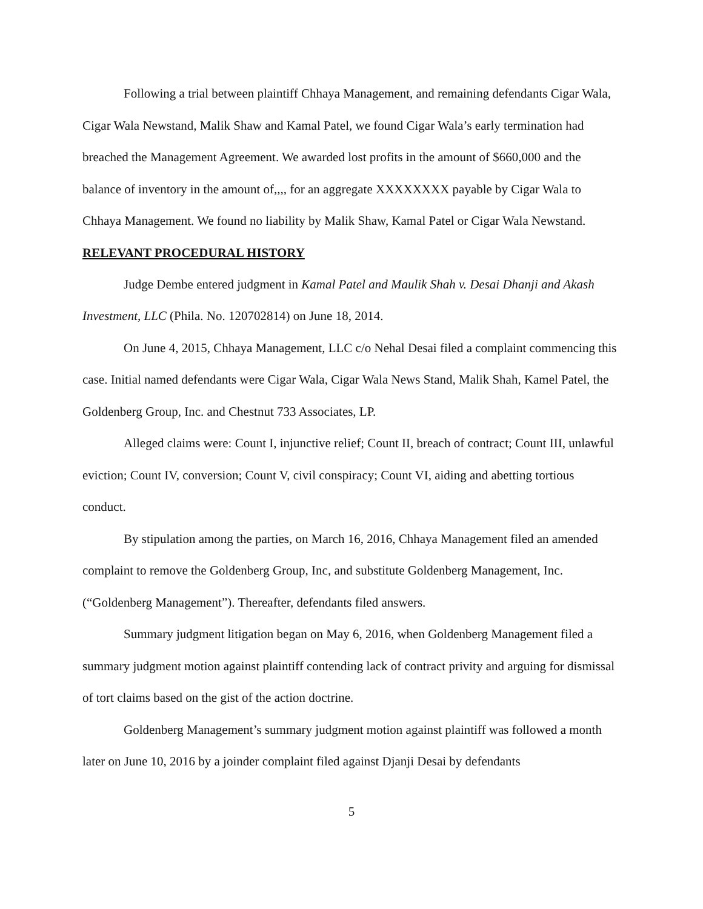Following a trial between plaintiff Chhaya Management, and remaining defendants Cigar Wala, Cigar Wala Newstand, Malik Shaw and Kamal Patel, we found Cigar Wala’s early termination had breached the Management Agreement. We awarded lost profits in the amount of $660,000 and the balance of inventory in the amount of,,,, for an aggregate XXXXXXXX payable by Cigar Wala to Chhaya Management. We found no liability by Malik Shaw, Kamal Patel or Cigar Wala Newstand.
RELEVANT PROCEDURAL HISTORY
Judge Dembe entered judgment in Kamal Patel and Maulik Shah v. Desai Dhanji and Akash Investment, LLC (Phila. No. 120702814) on June 18, 2014.
On June 4, 2015, Chhaya Management, LLC c/o Nehal Desai filed a complaint commencing this case. Initial named defendants were Cigar Wala, Cigar Wala News Stand, Malik Shah, Kamel Patel, the Goldenberg Group, Inc. and Chestnut 733 Associates, LP.
Alleged claims were: Count I, injunctive relief; Count II, breach of contract; Count III, unlawful eviction; Count IV, conversion; Count V, civil conspiracy; Count VI, aiding and abetting tortious conduct.
By stipulation among the parties, on March 16, 2016, Chhaya Management filed an amended complaint to remove the Goldenberg Group, Inc, and substitute Goldenberg Management, Inc. (“Goldenberg Management”). Thereafter, defendants filed answers.
Summary judgment litigation began on May 6, 2016, when Goldenberg Management filed a summary judgment motion against plaintiff contending lack of contract privity and arguing for dismissal of tort claims based on the gist of the action doctrine.
Goldenberg Management’s summary judgment motion against plaintiff was followed a month later on June 10, 2016 by a joinder complaint filed against Djanji Desai by defendants
5